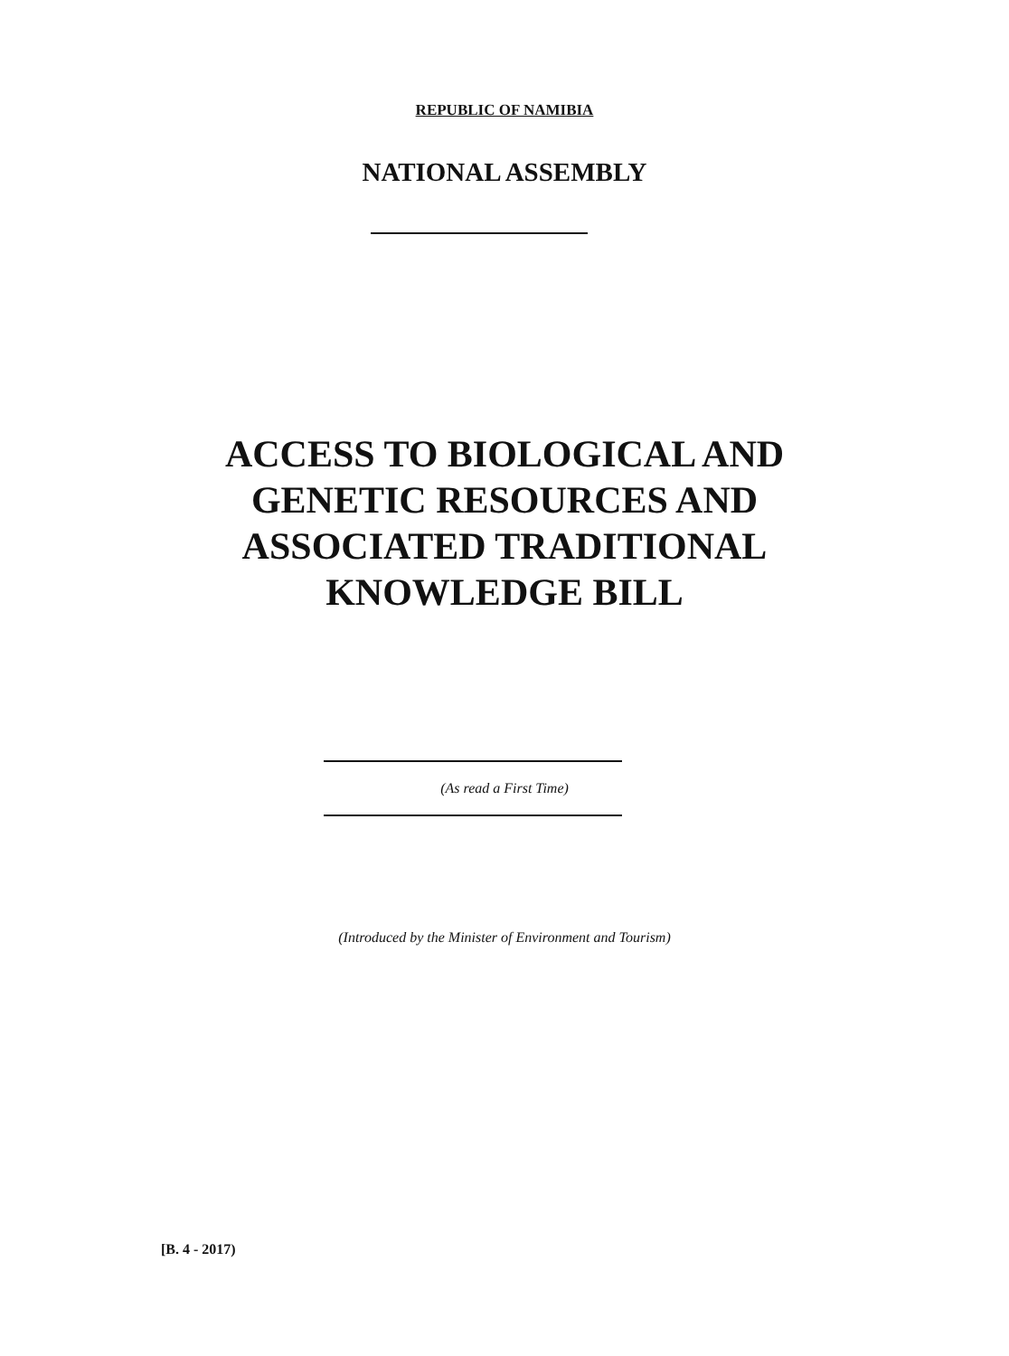REPUBLIC OF NAMIBIA
NATIONAL ASSEMBLY
ACCESS TO BIOLOGICAL AND
GENETIC RESOURCES AND
ASSOCIATED TRADITIONAL
KNOWLEDGE BILL
(As read a First Time)
(Introduced by the Minister of Environment and Tourism)
[B. 4 - 2017)